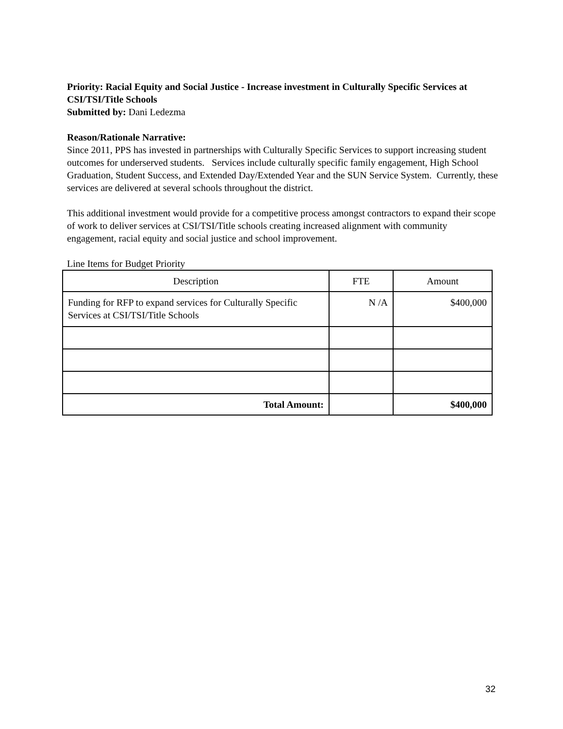Priority: Racial Equity and Social Justice - Increase investment in Culturally Specific Services at CSI/TSI/Title Schools
Submitted by: Dani Ledezma
Reason/Rationale Narrative:
Since 2011, PPS has invested in partnerships with Culturally Specific Services to support increasing student outcomes for underserved students. Services include culturally specific family engagement, High School Graduation, Student Success, and Extended Day/Extended Year and the SUN Service System. Currently, these services are delivered at several schools throughout the district.
This additional investment would provide for a competitive process amongst contractors to expand their scope of work to deliver services at CSI/TSI/Title schools creating increased alignment with community engagement, racial equity and social justice and school improvement.
Line Items for Budget Priority
| Description | FTE | Amount |
| --- | --- | --- |
| Funding for RFP to expand services for Culturally Specific Services at CSI/TSI/Title Schools | N /A | $400,000 |
| Total Amount: | | $400,000 |
32